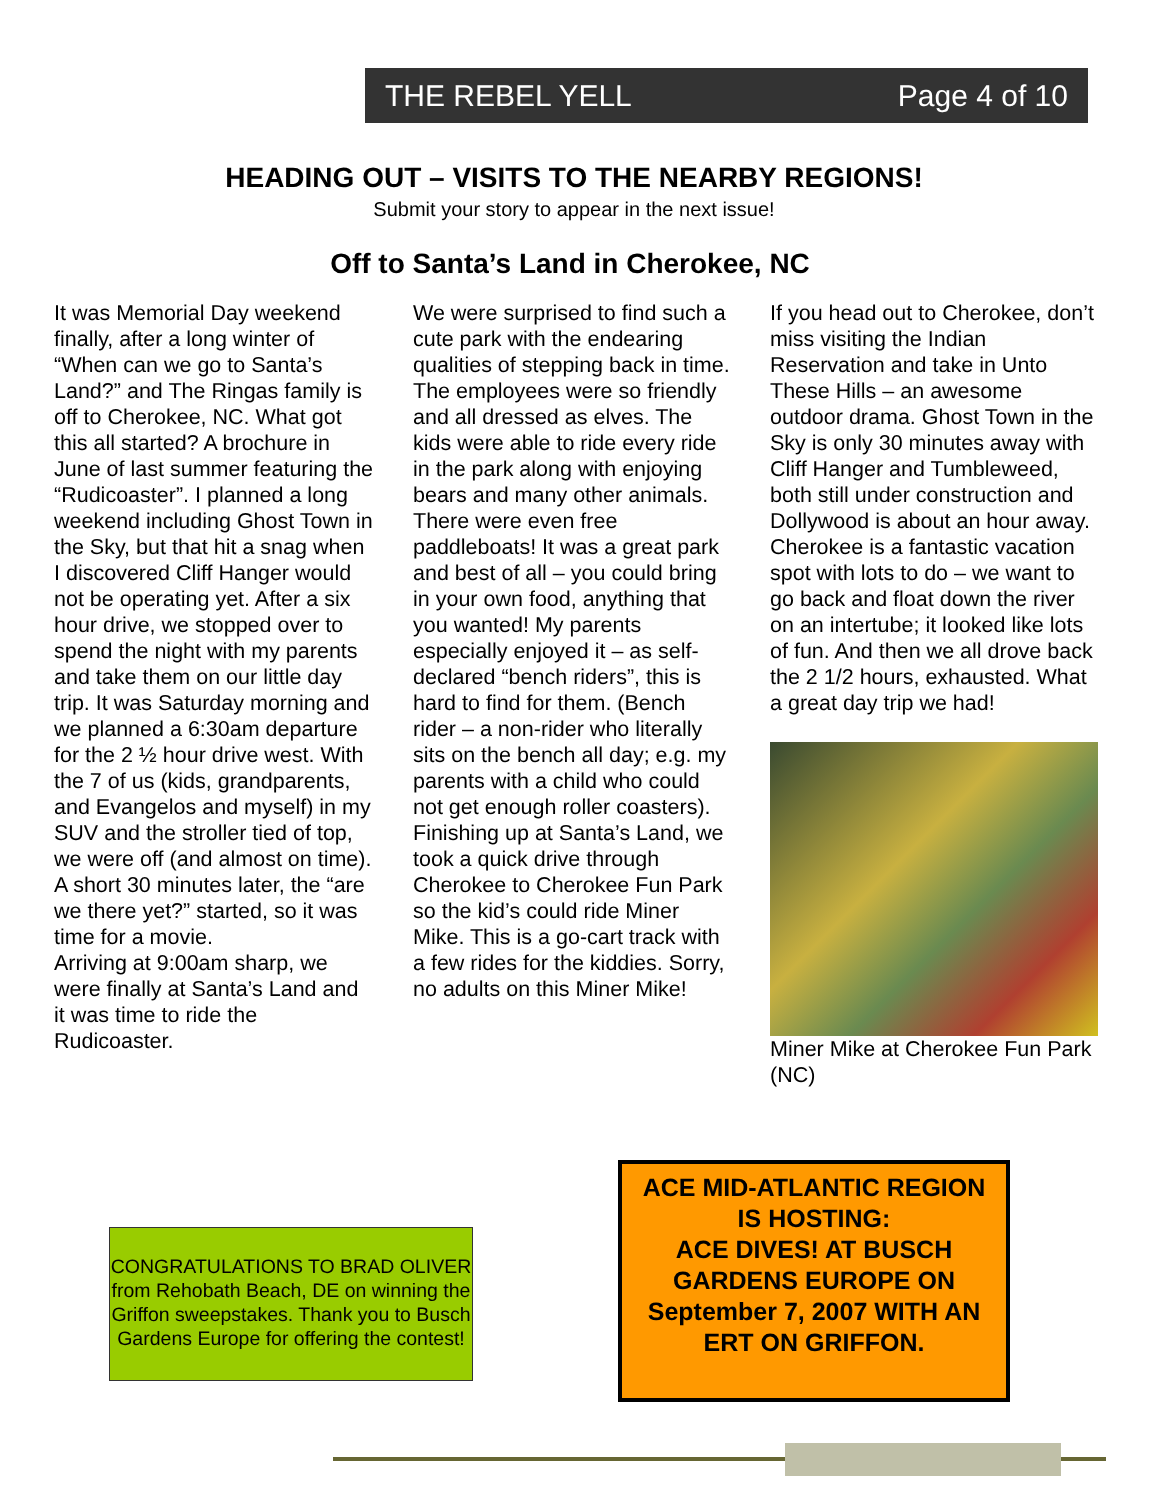THE REBEL YELL Page 4 of 10
HEADING OUT – VISITS TO THE NEARBY REGIONS!
Submit your story to appear in the next issue!
Off to Santa’s Land in Cherokee, NC
It was Memorial Day weekend finally, after a long winter of “When can we go to Santa’s Land?” and The Ringas family is off to Cherokee, NC. What got this all started? A brochure in June of last summer featuring the “Rudicoaster”. I planned a long weekend including Ghost Town in the Sky, but that hit a snag when I discovered Cliff Hanger would not be operating yet. After a six hour drive, we stopped over to spend the night with my parents and take them on our little day trip. It was Saturday morning and we planned a 6:30am departure for the 2 ½ hour drive west. With the 7 of us (kids, grandparents, and Evangelos and myself) in my SUV and the stroller tied of top, we were off (and almost on time). A short 30 minutes later, the “are we there yet?” started, so it was time for a movie.
Arriving at 9:00am sharp, we were finally at Santa’s Land and it was time to ride the Rudicoaster.
We were surprised to find such a cute park with the endearing qualities of stepping back in time. The employees were so friendly and all dressed as elves. The kids were able to ride every ride in the park along with enjoying bears and many other animals. There were even free paddleboats! It was a great park and best of all – you could bring in your own food, anything that you wanted! My parents especially enjoyed it – as self-declared “bench riders”, this is hard to find for them. (Bench rider – a non-rider who literally sits on the bench all day; e.g. my parents with a child who could not get enough roller coasters). Finishing up at Santa’s Land, we took a quick drive through Cherokee to Cherokee Fun Park so the kid’s could ride Miner Mike. This is a go-cart track with a few rides for the kiddies. Sorry, no adults on this Miner Mike!
If you head out to Cherokee, don’t miss visiting the Indian Reservation and take in Unto These Hills – an awesome outdoor drama. Ghost Town in the Sky is only 30 minutes away with Cliff Hanger and Tumbleweed, both still under construction and Dollywood is about an hour away. Cherokee is a fantastic vacation spot with lots to do – we want to go back and float down the river on an intertube; it looked like lots of fun. And then we all drove back the 2 1/2 hours, exhausted. What a great day trip we had!
Miner Mike at Cherokee Fun Park (NC)
CONGRATULATIONS TO BRAD OLIVER from Rehobath Beach, DE on winning the Griffon sweepstakes. Thank you to Busch Gardens Europe for offering the contest!
ACE MID-ATLANTIC REGION
IS HOSTING:
ACE DIVES! AT BUSCH GARDENS EUROPE ON September 7, 2007 WITH AN ERT ON GRIFFON.